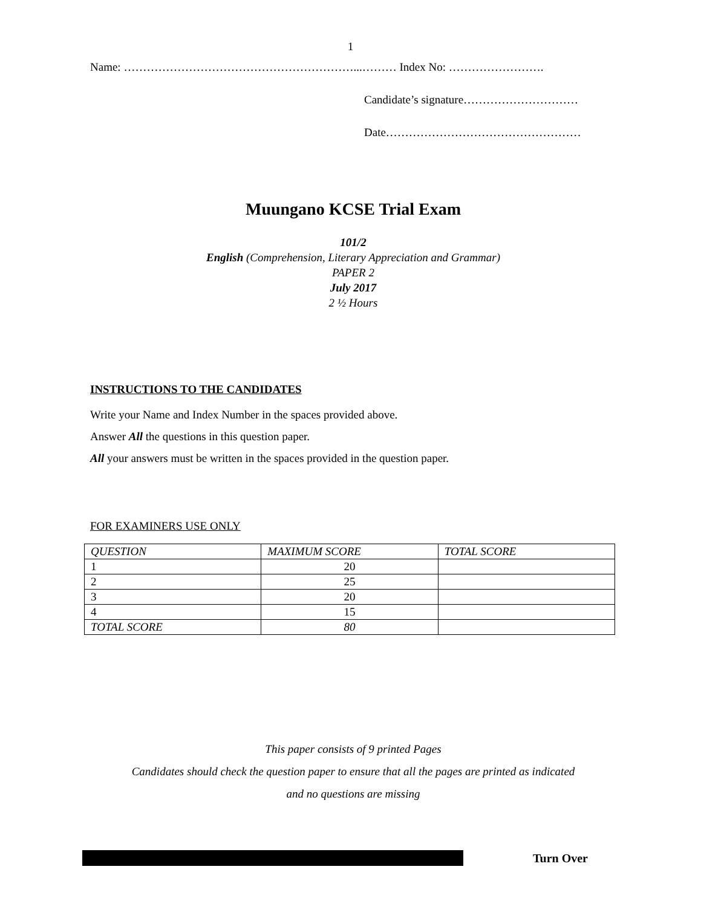1
Name: ……………………………………………………...……… Index No: …………………….
Candidate’s signature…………………………
Date……………………………………………
Muungano KCSE Trial Exam
101/2
English (Comprehension, Literary Appreciation and Grammar)
PAPER 2
July 2017
2 ½ Hours
INSTRUCTIONS TO THE CANDIDATES
Write your Name and Index Number in the spaces provided above.
Answer All the questions in this question paper.
All your answers must be written in the spaces provided in the question paper.
FOR EXAMINERS USE ONLY
| QUESTION | MAXIMUM SCORE | TOTAL SCORE |
| 1 | 20 | |
| 2 | 25 | |
| 3 | 20 | |
| 4 | 15 | |
| TOTAL SCORE | 80 | |
This paper consists of 9 printed Pages
Candidates should check the question paper to ensure that all the pages are printed as indicated
and no questions are missing
Turn Over